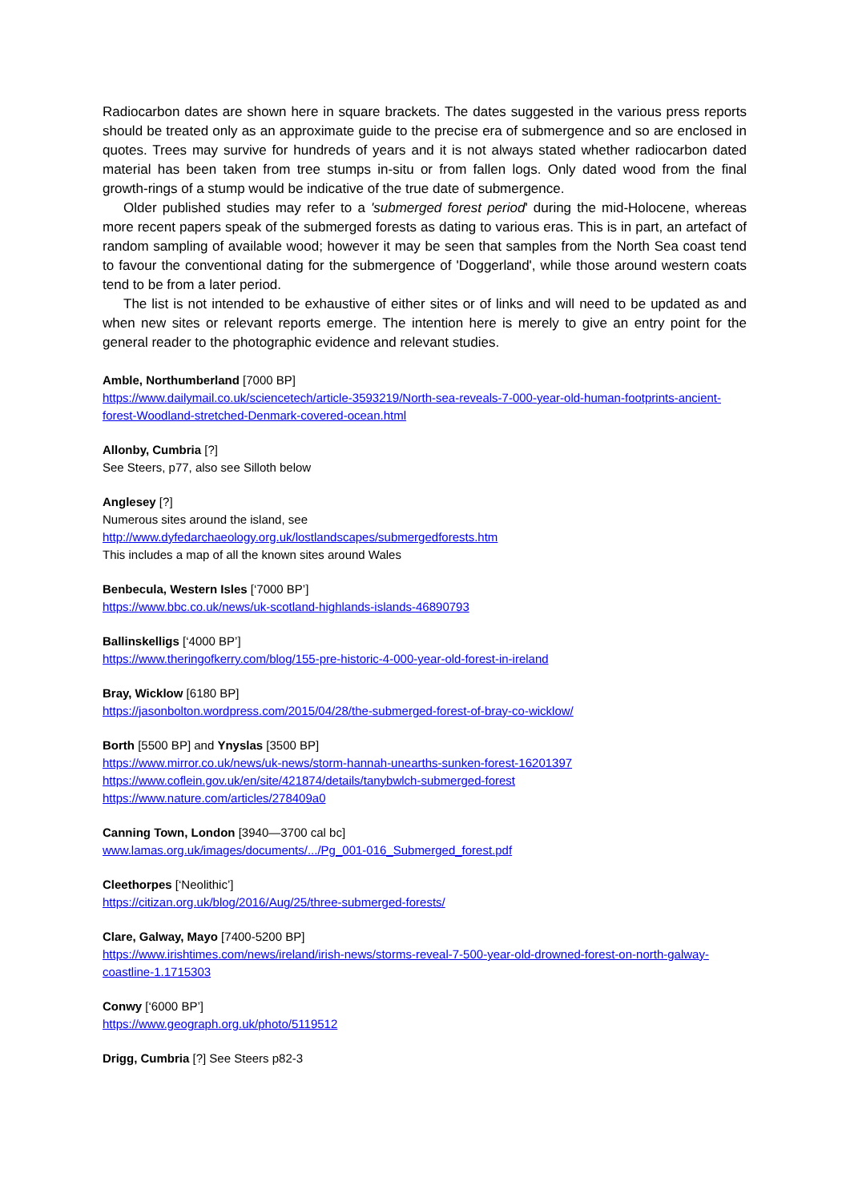Radiocarbon dates are shown here in square brackets. The dates suggested in the various press reports should be treated only as an approximate guide to the precise era of submergence and so are enclosed in quotes. Trees may survive for hundreds of years and it is not always stated whether radiocarbon dated material has been taken from tree stumps in-situ or from fallen logs. Only dated wood from the final growth-rings of a stump would be indicative of the true date of submergence.
Older published studies may refer to a 'submerged forest period' during the mid-Holocene, whereas more recent papers speak of the submerged forests as dating to various eras. This is in part, an artefact of random sampling of available wood; however it may be seen that samples from the North Sea coast tend to favour the conventional dating for the submergence of 'Doggerland', while those around western coats tend to be from a later period.
The list is not intended to be exhaustive of either sites or of links and will need to be updated as and when new sites or relevant reports emerge. The intention here is merely to give an entry point for the general reader to the photographic evidence and relevant studies.
Amble, Northumberland [7000 BP]
https://www.dailymail.co.uk/sciencetech/article-3593219/North-sea-reveals-7-000-year-old-human-footprints-ancient-forest-Woodland-stretched-Denmark-covered-ocean.html
Allonby, Cumbria [?]
See Steers, p77, also see Silloth below
Anglesey [?]
Numerous sites around the island, see
http://www.dyfedarchaeology.org.uk/lostlandscapes/submergedforests.htm
This includes a map of all the known sites around Wales
Benbecula, Western Isles [‘7000 BP’]
https://www.bbc.co.uk/news/uk-scotland-highlands-islands-46890793
Ballinskelligs [‘4000 BP’]
https://www.theringofkerry.com/blog/155-pre-historic-4-000-year-old-forest-in-ireland
Bray, Wicklow [6180 BP]
https://jasonbolton.wordpress.com/2015/04/28/the-submerged-forest-of-bray-co-wicklow/
Borth [5500 BP] and Ynyslas [3500 BP]
https://www.mirror.co.uk/news/uk-news/storm-hannah-unearths-sunken-forest-16201397
https://www.coflein.gov.uk/en/site/421874/details/tanybwlch-submerged-forest
https://www.nature.com/articles/278409a0
Canning Town, London [3940—3700 cal bc]
www.lamas.org.uk/images/documents/.../Pg_001-016_Submerged_forest.pdf
Cleethorpes [‘Neolithic’]
https://citizan.org.uk/blog/2016/Aug/25/three-submerged-forests/
Clare, Galway, Mayo [7400-5200 BP]
https://www.irishtimes.com/news/ireland/irish-news/storms-reveal-7-500-year-old-drowned-forest-on-north-galway-coastline-1.1715303
Conwy [‘6000 BP’]
https://www.geograph.org.uk/photo/5119512
Drigg, Cumbria [?] See Steers p82-3